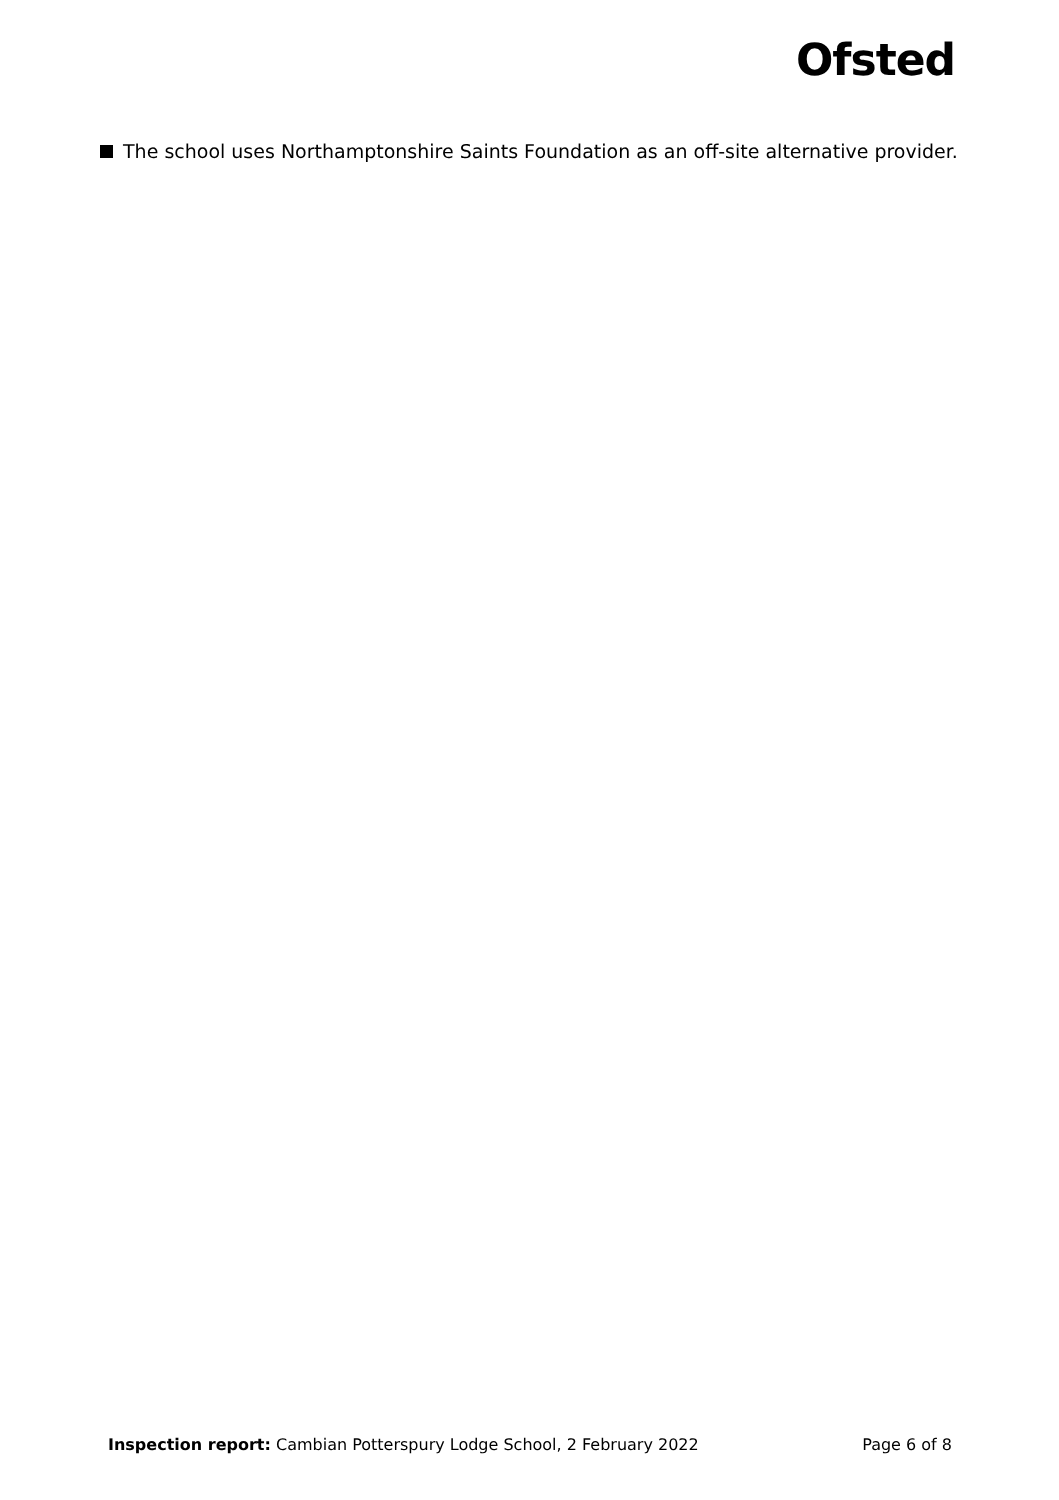Ofsted
The school uses Northamptonshire Saints Foundation as an off-site alternative provider.
Inspection report: Cambian Potterspury Lodge School, 2 February 2022
Page 6 of 8